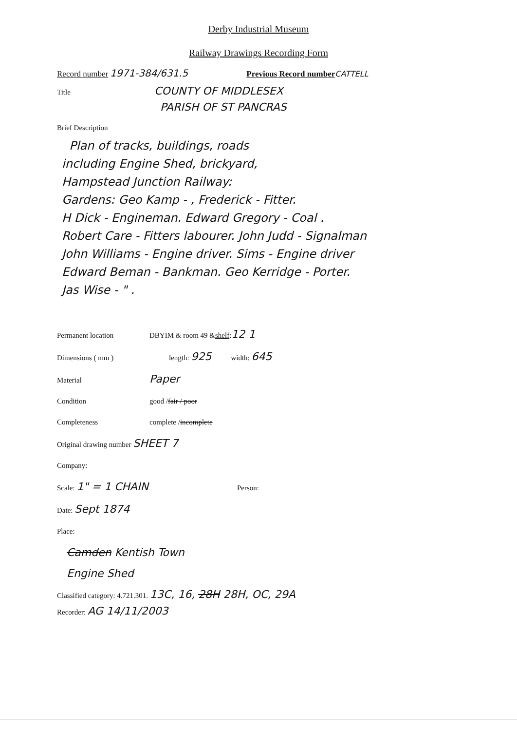Derby Industrial Museum
Railway Drawings Recording Form
Record number 1971-384/631.5 Previous Record number CATTELL
Title COUNTY OF MIDDLESEX
PARISH OF ST PANCRAS
Brief Description
Plan of tracks, buildings, roads
including Engine Shed, brickyard,
Hampstead Junction Railway:
Gardens: Geo Kamp - , Frederick - Fitter.
H Dick - Engineman. Edward Gregory - Coal .
Robert Care - Fitters labourer. John Judd - Signalman
John Williams - Engine driver. Sims - Engine driver
Edward Beman - Bankman. Geo Kerridge - Porter.
Jas Wise - " .
Permanent location DBYIM & room 49 & shelf: 12 1
Dimensions ( mm ) length: 925 width: 645
Material Paper
Condition good / fair / poor
Completeness complete / incomplete
Original drawing number SHEET 7
Company:
Scale: 1" = 1 CHAIN Person:
Date: Sept 1874
Place:
Camden Kentish Town
Engine Shed
Classified category: 4.721.301. 13C, 16, 28H 28H, OC, 29A
Recorder: AG 14/11/2003